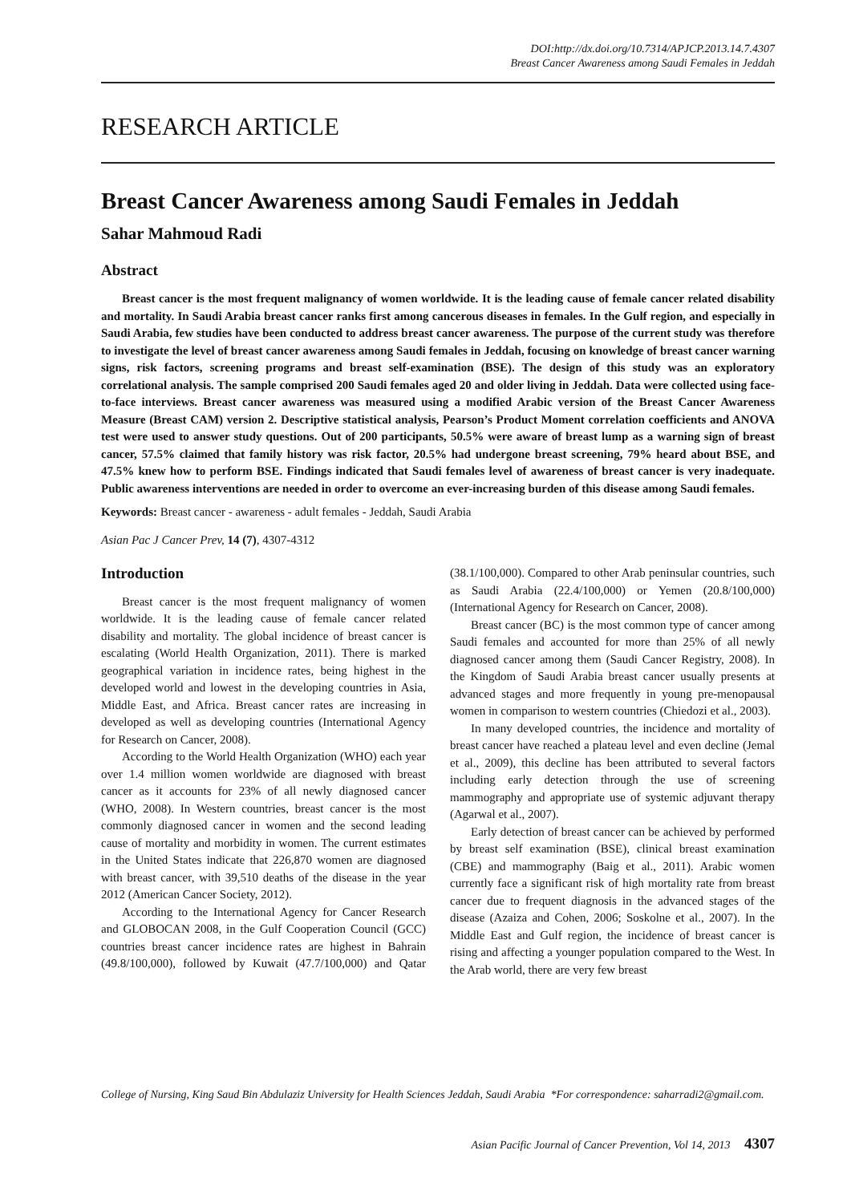DOI:http://dx.doi.org/10.7314/APJCP.2013.14.7.4307
Breast Cancer Awareness among Saudi Females in Jeddah
RESEARCH ARTICLE
Breast Cancer Awareness among Saudi Females in Jeddah
Sahar Mahmoud Radi
Abstract
Breast cancer is the most frequent malignancy of women worldwide. It is the leading cause of female cancer related disability and mortality. In Saudi Arabia breast cancer ranks first among cancerous diseases in females. In the Gulf region, and especially in Saudi Arabia, few studies have been conducted to address breast cancer awareness. The purpose of the current study was therefore to investigate the level of breast cancer awareness among Saudi females in Jeddah, focusing on knowledge of breast cancer warning signs, risk factors, screening programs and breast self-examination (BSE). The design of this study was an exploratory correlational analysis. The sample comprised 200 Saudi females aged 20 and older living in Jeddah. Data were collected using face-to-face interviews. Breast cancer awareness was measured using a modified Arabic version of the Breast Cancer Awareness Measure (Breast CAM) version 2. Descriptive statistical analysis, Pearson’s Product Moment correlation coefficients and ANOVA test were used to answer study questions. Out of 200 participants, 50.5% were aware of breast lump as a warning sign of breast cancer, 57.5% claimed that family history was risk factor, 20.5% had undergone breast screening, 79% heard about BSE, and 47.5% knew how to perform BSE. Findings indicated that Saudi females level of awareness of breast cancer is very inadequate. Public awareness interventions are needed in order to overcome an ever-increasing burden of this disease among Saudi females.
Keywords: Breast cancer - awareness - adult females - Jeddah, Saudi Arabia
Asian Pac J Cancer Prev, 14 (7), 4307-4312
Introduction
Breast cancer is the most frequent malignancy of women worldwide. It is the leading cause of female cancer related disability and mortality. The global incidence of breast cancer is escalating (World Health Organization, 2011). There is marked geographical variation in incidence rates, being highest in the developed world and lowest in the developing countries in Asia, Middle East, and Africa. Breast cancer rates are increasing in developed as well as developing countries (International Agency for Research on Cancer, 2008).
According to the World Health Organization (WHO) each year over 1.4 million women worldwide are diagnosed with breast cancer as it accounts for 23% of all newly diagnosed cancer (WHO, 2008). In Western countries, breast cancer is the most commonly diagnosed cancer in women and the second leading cause of mortality and morbidity in women. The current estimates in the United States indicate that 226,870 women are diagnosed with breast cancer, with 39,510 deaths of the disease in the year 2012 (American Cancer Society, 2012).
According to the International Agency for Cancer Research and GLOBOCAN 2008, in the Gulf Cooperation Council (GCC) countries breast cancer incidence rates are highest in Bahrain (49.8/100,000), followed by Kuwait (47.7/100,000) and Qatar (38.1/100,000). Compared to other Arab peninsular countries, such as Saudi Arabia (22.4/100,000) or Yemen (20.8/100,000) (International Agency for Research on Cancer, 2008).
Breast cancer (BC) is the most common type of cancer among Saudi females and accounted for more than 25% of all newly diagnosed cancer among them (Saudi Cancer Registry, 2008). In the Kingdom of Saudi Arabia breast cancer usually presents at advanced stages and more frequently in young pre-menopausal women in comparison to western countries (Chiedozi et al., 2003).
In many developed countries, the incidence and mortality of breast cancer have reached a plateau level and even decline (Jemal et al., 2009), this decline has been attributed to several factors including early detection through the use of screening mammography and appropriate use of systemic adjuvant therapy (Agarwal et al., 2007).
Early detection of breast cancer can be achieved by performed by breast self examination (BSE), clinical breast examination (CBE) and mammography (Baig et al., 2011). Arabic women currently face a significant risk of high mortality rate from breast cancer due to frequent diagnosis in the advanced stages of the disease (Azaiza and Cohen, 2006; Soskolne et al., 2007). In the Middle East and Gulf region, the incidence of breast cancer is rising and affecting a younger population compared to the West. In the Arab world, there are very few breast
College of Nursing, King Saud Bin Abdulaziz University for Health Sciences Jeddah, Saudi Arabia *For correspondence: saharradi2@gmail.com.
Asian Pacific Journal of Cancer Prevention, Vol 14, 2013 4307